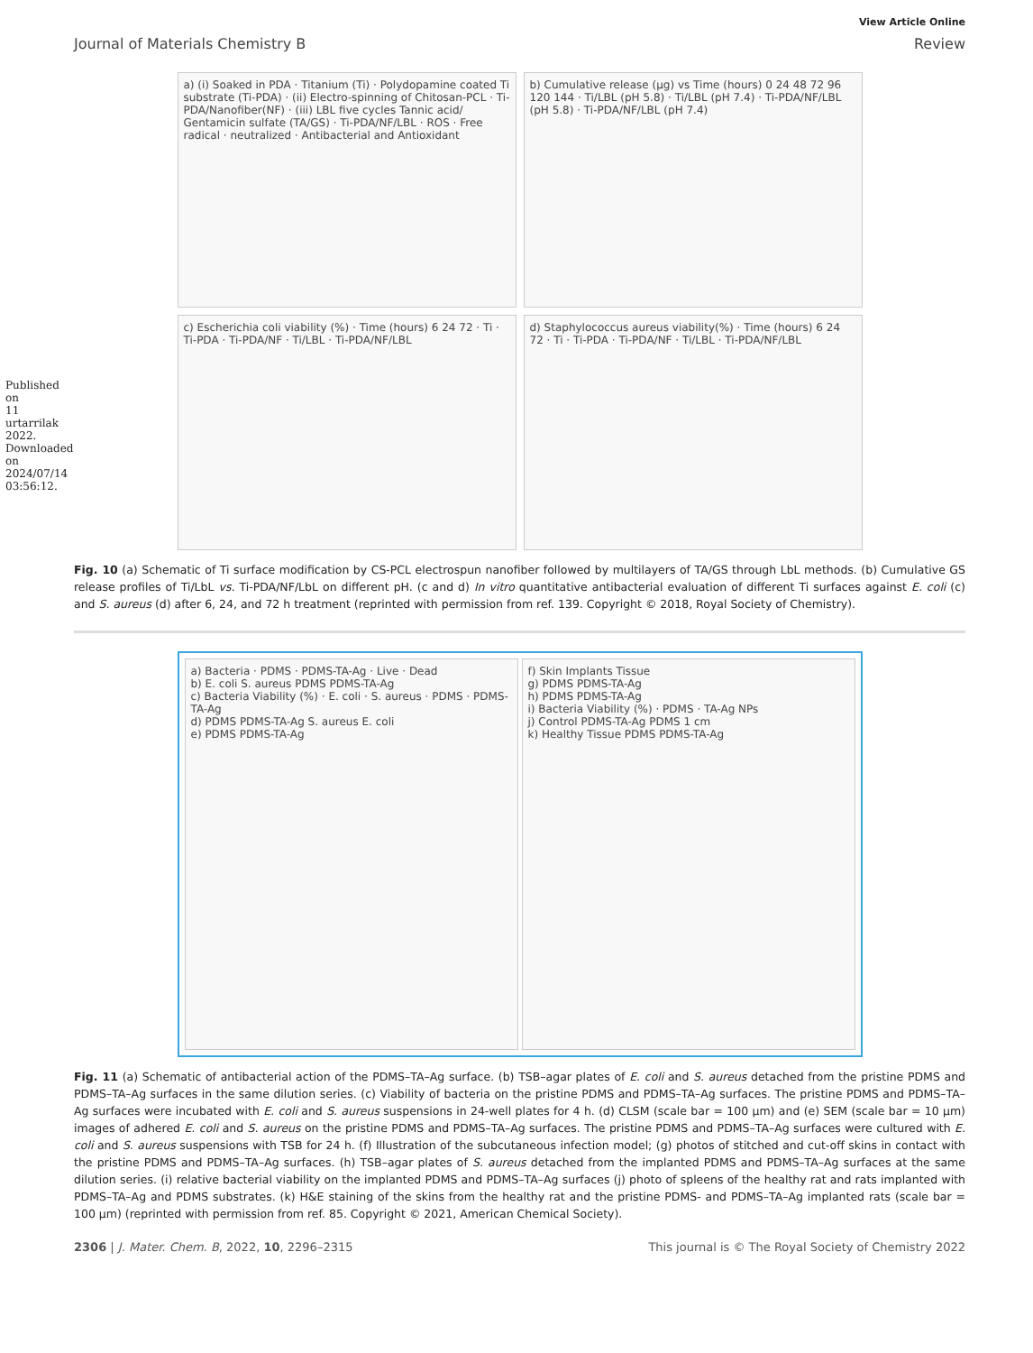Published on 11 urtarrilak 2022. Downloaded on 2024/07/14 03:56:12.
View Article Online
Journal of Materials Chemistry B Review
a) (i) Soaked in PDA · Titanium (Ti) · Polydopamine coated Ti substrate (Ti-PDA) · (ii) Electro-spinning of Chitosan-PCL · Ti-PDA/Nanofiber(NF) · (iii) LBL five cycles Tannic acid/ Gentamicin sulfate (TA/GS) · Ti-PDA/NF/LBL · ROS · Free radical · neutralized · Antibacterial and Antioxidant
b) Cumulative release (μg) vs Time (hours) 0 24 48 72 96 120 144 · Ti/LBL (pH 5.8) · Ti/LBL (pH 7.4) · Ti-PDA/NF/LBL (pH 5.8) · Ti-PDA/NF/LBL (pH 7.4)
c) Escherichia coli viability (%) · Time (hours) 6 24 72 · Ti · Ti-PDA · Ti-PDA/NF · Ti/LBL · Ti-PDA/NF/LBL
d) Staphylococcus aureus viability(%) · Time (hours) 6 24 72 · Ti · Ti-PDA · Ti-PDA/NF · Ti/LBL · Ti-PDA/NF/LBL
Fig. 10 (a) Schematic of Ti surface modification by CS-PCL electrospun nanofiber followed by multilayers of TA/GS through LbL methods. (b) Cumulative GS release profiles of Ti/LbL vs. Ti-PDA/NF/LbL on different pH. (c and d) In vitro quantitative antibacterial evaluation of different Ti surfaces against E. coli (c) and S. aureus (d) after 6, 24, and 72 h treatment (reprinted with permission from ref. 139. Copyright © 2018, Royal Society of Chemistry).
a) Bacteria · PDMS · PDMS-TA-Ag · Live · Dead
b) E. coli S. aureus PDMS PDMS-TA-Ag
c) Bacteria Viability (%) · E. coli · S. aureus · PDMS · PDMS-TA-Ag
d) PDMS PDMS-TA-Ag S. aureus E. coli
e) PDMS PDMS-TA-Ag
f) Skin Implants Tissue
g) PDMS PDMS-TA-Ag
h) PDMS PDMS-TA-Ag
i) Bacteria Viability (%) · PDMS · TA-Ag NPs
j) Control PDMS-TA-Ag PDMS 1 cm
k) Healthy Tissue PDMS PDMS-TA-Ag
Fig. 11 (a) Schematic of antibacterial action of the PDMS–TA–Ag surface. (b) TSB–agar plates of E. coli and S. aureus detached from the pristine PDMS and PDMS–TA–Ag surfaces in the same dilution series. (c) Viability of bacteria on the pristine PDMS and PDMS–TA–Ag surfaces. The pristine PDMS and PDMS–TA–Ag surfaces were incubated with E. coli and S. aureus suspensions in 24-well plates for 4 h. (d) CLSM (scale bar = 100 μm) and (e) SEM (scale bar = 10 μm) images of adhered E. coli and S. aureus on the pristine PDMS and PDMS–TA–Ag surfaces. The pristine PDMS and PDMS–TA–Ag surfaces were cultured with E. coli and S. aureus suspensions with TSB for 24 h. (f) Illustration of the subcutaneous infection model; (g) photos of stitched and cut-off skins in contact with the pristine PDMS and PDMS–TA–Ag surfaces. (h) TSB–agar plates of S. aureus detached from the implanted PDMS and PDMS–TA–Ag surfaces at the same dilution series. (i) relative bacterial viability on the implanted PDMS and PDMS–TA–Ag surfaces (j) photo of spleens of the healthy rat and rats implanted with PDMS–TA–Ag and PDMS substrates. (k) H&E staining of the skins from the healthy rat and the pristine PDMS- and PDMS–TA–Ag implanted rats (scale bar = 100 μm) (reprinted with permission from ref. 85. Copyright © 2021, American Chemical Society).
2306 | J. Mater. Chem. B, 2022, 10, 2296–2315 This journal is © The Royal Society of Chemistry 2022